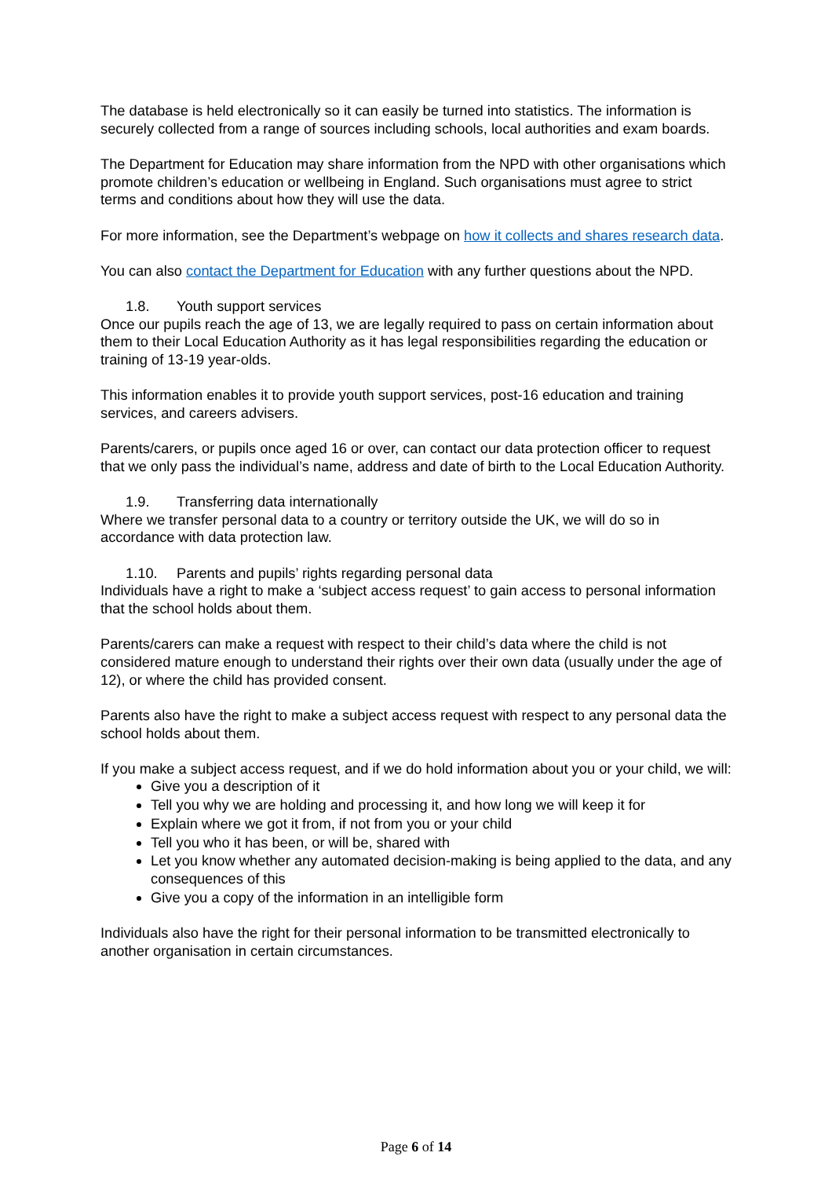The database is held electronically so it can easily be turned into statistics. The information is securely collected from a range of sources including schools, local authorities and exam boards.
The Department for Education may share information from the NPD with other organisations which promote children’s education or wellbeing in England. Such organisations must agree to strict terms and conditions about how they will use the data.
For more information, see the Department’s webpage on how it collects and shares research data.
You can also contact the Department for Education with any further questions about the NPD.
1.8. Youth support services
Once our pupils reach the age of 13, we are legally required to pass on certain information about them to their Local Education Authority as it has legal responsibilities regarding the education or training of 13-19 year-olds.
This information enables it to provide youth support services, post-16 education and training services, and careers advisers.
Parents/carers, or pupils once aged 16 or over, can contact our data protection officer to request that we only pass the individual’s name, address and date of birth to the Local Education Authority.
1.9. Transferring data internationally
Where we transfer personal data to a country or territory outside the UK, we will do so in accordance with data protection law.
1.10. Parents and pupils’ rights regarding personal data
Individuals have a right to make a ‘subject access request’ to gain access to personal information that the school holds about them.
Parents/carers can make a request with respect to their child’s data where the child is not considered mature enough to understand their rights over their own data (usually under the age of 12), or where the child has provided consent.
Parents also have the right to make a subject access request with respect to any personal data the school holds about them.
If you make a subject access request, and if we do hold information about you or your child, we will:
Give you a description of it
Tell you why we are holding and processing it, and how long we will keep it for
Explain where we got it from, if not from you or your child
Tell you who it has been, or will be, shared with
Let you know whether any automated decision-making is being applied to the data, and any consequences of this
Give you a copy of the information in an intelligible form
Individuals also have the right for their personal information to be transmitted electronically to another organisation in certain circumstances.
Page 6 of 14